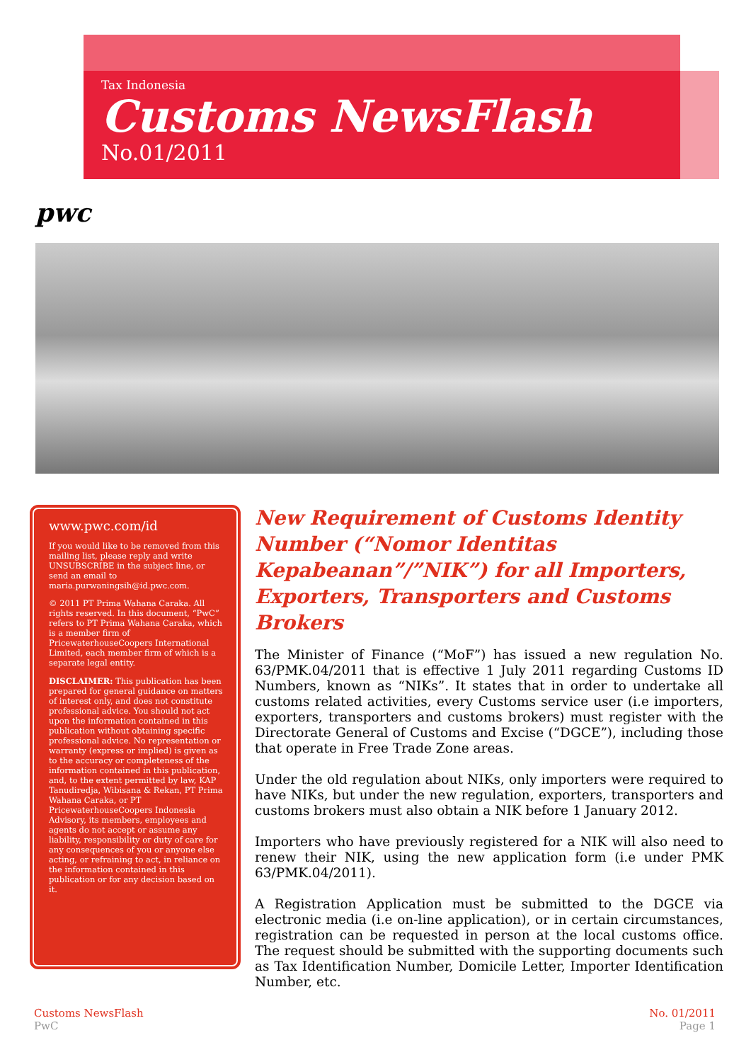Tax Indonesia
Customs NewsFlash
No.01/2011
pwc
www.pwc.com/id
If you would like to be removed from this mailing list, please reply and write UNSUBSCRIBE in the subject line, or send an email to maria.purwaningsih@id.pwc.com.
© 2011 PT Prima Wahana Caraka. All rights reserved. In this document, “PwC” refers to PT Prima Wahana Caraka, which is a member firm of PricewaterhouseCoopers International Limited, each member firm of which is a separate legal entity.
DISCLAIMER: This publication has been prepared for general guidance on matters of interest only, and does not constitute professional advice. You should not act upon the information contained in this publication without obtaining specific professional advice. No representation or warranty (express or implied) is given as to the accuracy or completeness of the information contained in this publication, and, to the extent permitted by law, KAP Tanudiredja, Wibisana & Rekan, PT Prima Wahana Caraka, or PT PricewaterhouseCoopers Indonesia Advisory, its members, employees and agents do not accept or assume any liability, responsibility or duty of care for any consequences of you or anyone else acting, or refraining to act, in reliance on the information contained in this publication or for any decision based on it.
New Requirement of Customs Identity Number (“Nomor Identitas Kepabeanan”/”NIK”) for all Importers, Exporters, Transporters and Customs Brokers
The Minister of Finance (“MoF”) has issued a new regulation No. 63/PMK.04/2011 that is effective 1 July 2011 regarding Customs ID Numbers, known as “NIKs”. It states that in order to undertake all customs related activities, every Customs service user (i.e importers, exporters, transporters and customs brokers) must register with the Directorate General of Customs and Excise (“DGCE”), including those that operate in Free Trade Zone areas.
Under the old regulation about NIKs, only importers were required to have NIKs, but under the new regulation, exporters, transporters and customs brokers must also obtain a NIK before 1 January 2012.
Importers who have previously registered for a NIK will also need to renew their NIK, using the new application form (i.e under PMK 63/PMK.04/2011).
A Registration Application must be submitted to the DGCE via electronic media (i.e on-line application), or in certain circumstances, registration can be requested in person at the local customs office. The request should be submitted with the supporting documents such as Tax Identification Number, Domicile Letter, Importer Identification Number, etc.
Customs NewsFlash
PwC
No. 01/2011
Page 1